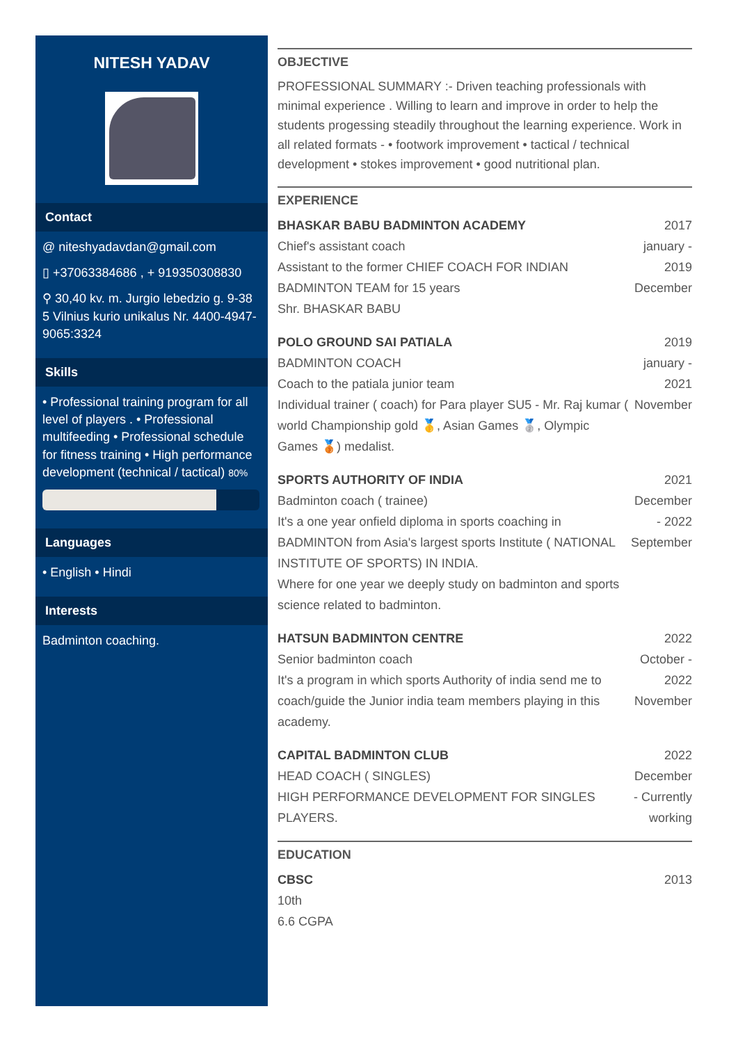NITESH YADAV
Contact
@ niteshyadavdan@gmail.com
▯ +37063384686 , + 919350308830
⚲ 30,40 kv. m. Jurgio lebedzio g. 9-38 5 Vilnius kurio unikalus Nr. 4400-4947-9065:3324
Skills
• Professional training program for all level of players . • Professional multifeeding • Professional schedule for fitness training • High performance development (technical / tactical) 80%
Languages
• English • Hindi
Interests
Badminton coaching.
OBJECTIVE
PROFESSIONAL SUMMARY :- Driven teaching professionals with minimal experience . Willing to learn and improve in order to help the students progessing steadily throughout the learning experience. Work in all related formats - • footwork improvement • tactical / technical development • stokes improvement • good nutritional plan.
EXPERIENCE
BHASKAR BABU BADMINTON ACADEMY
Chief's assistant coach
Assistant to the former CHIEF COACH FOR INDIAN BADMINTON TEAM for 15 years
Shr. BHASKAR BABU
2017 january - 2019 December
POLO GROUND SAI PATIALA
BADMINTON COACH
Coach to the patiala junior team
Individual trainer ( coach) for Para player SU5 - Mr. Raj kumar ( world Championship gold 🥇, Asian Games 🥈, Olympic Games 🥉) medalist.
2019 january - 2021 November
SPORTS AUTHORITY OF INDIA
Badminton coach ( trainee)
It's a one year onfield diploma in sports coaching in BADMINTON from Asia's largest sports Institute ( NATIONAL INSTITUTE OF SPORTS) IN INDIA.
Where for one year we deeply study on badminton and sports science related to badminton.
2021 December - 2022 September
HATSUN BADMINTON CENTRE
Senior badminton coach
It's a program in which sports Authority of india send me to coach/guide the Junior india team members playing in this academy.
2022 October - 2022 November
CAPITAL BADMINTON CLUB
HEAD COACH ( SINGLES)
HIGH PERFORMANCE DEVELOPMENT FOR SINGLES PLAYERS.
2022 December - Currently working
EDUCATION
CBSC
10th
6.6 CGPA
2013